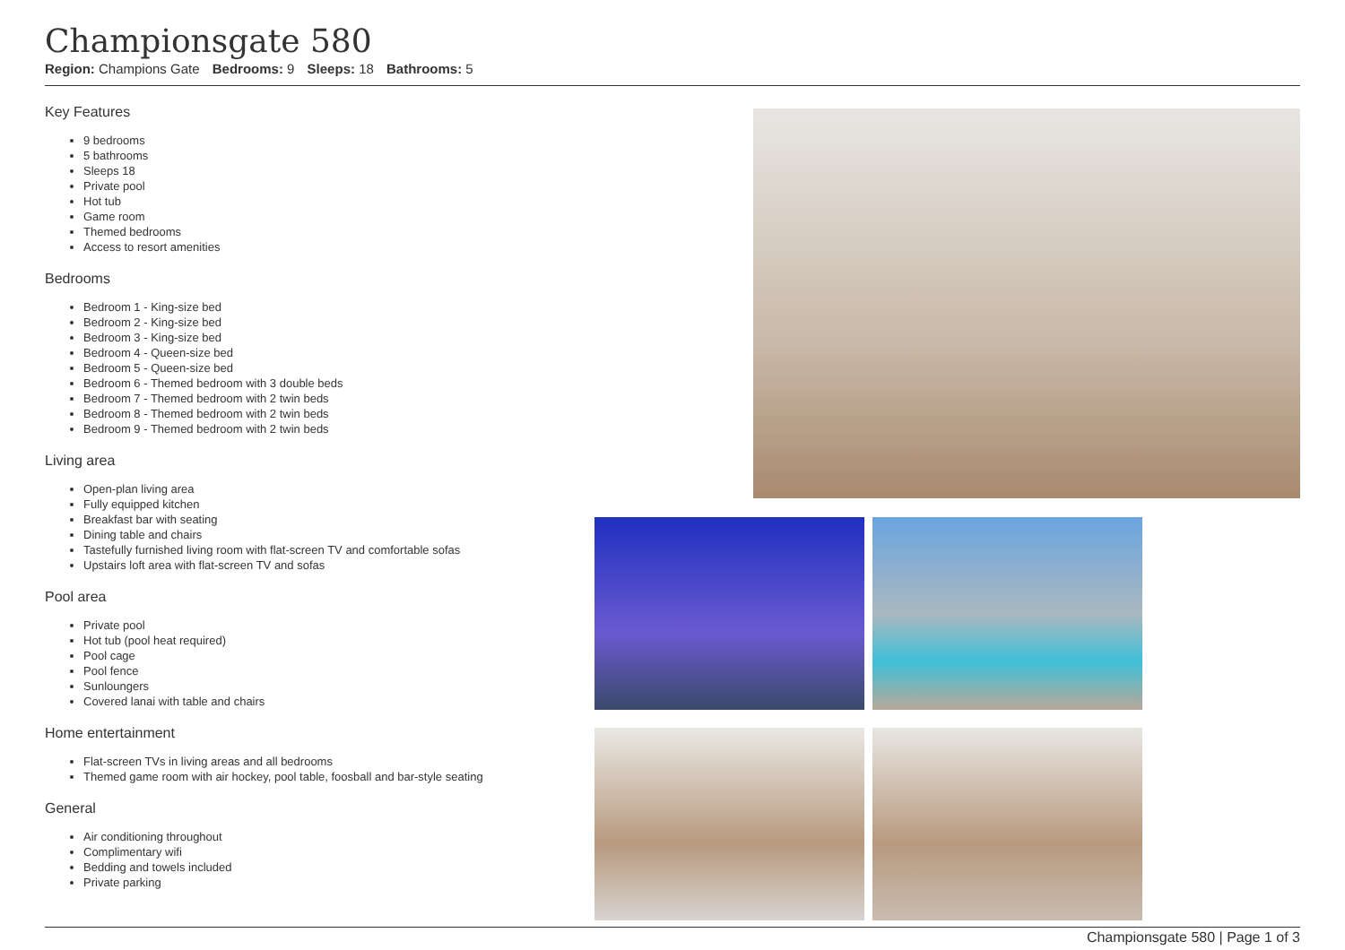Championsgate 580
Region: Champions Gate Bedrooms: 9 Sleeps: 18 Bathrooms: 5
Key Features
9 bedrooms
5 bathrooms
Sleeps 18
Private pool
Hot tub
Game room
Themed bedrooms
Access to resort amenities
Bedrooms
Bedroom 1 - King-size bed
Bedroom 2 - King-size bed
Bedroom 3 - King-size bed
Bedroom 4 - Queen-size bed
Bedroom 5 - Queen-size bed
Bedroom 6 - Themed bedroom with 3 double beds
Bedroom 7 - Themed bedroom with 2 twin beds
Bedroom 8 - Themed bedroom with 2 twin beds
Bedroom 9 - Themed bedroom with 2 twin beds
Living area
Open-plan living area
Fully equipped kitchen
Breakfast bar with seating
Dining table and chairs
Tastefully furnished living room with flat-screen TV and comfortable sofas
Upstairs loft area with flat-screen TV and sofas
Pool area
Private pool
Hot tub (pool heat required)
Pool cage
Pool fence
Sunloungers
Covered lanai with table and chairs
Home entertainment
Flat-screen TVs in living areas and all bedrooms
Themed game room with air hockey, pool table, foosball and bar-style seating
General
Air conditioning throughout
Complimentary wifi
Bedding and towels included
Private parking
Championsgate 580 | Page 1 of 3